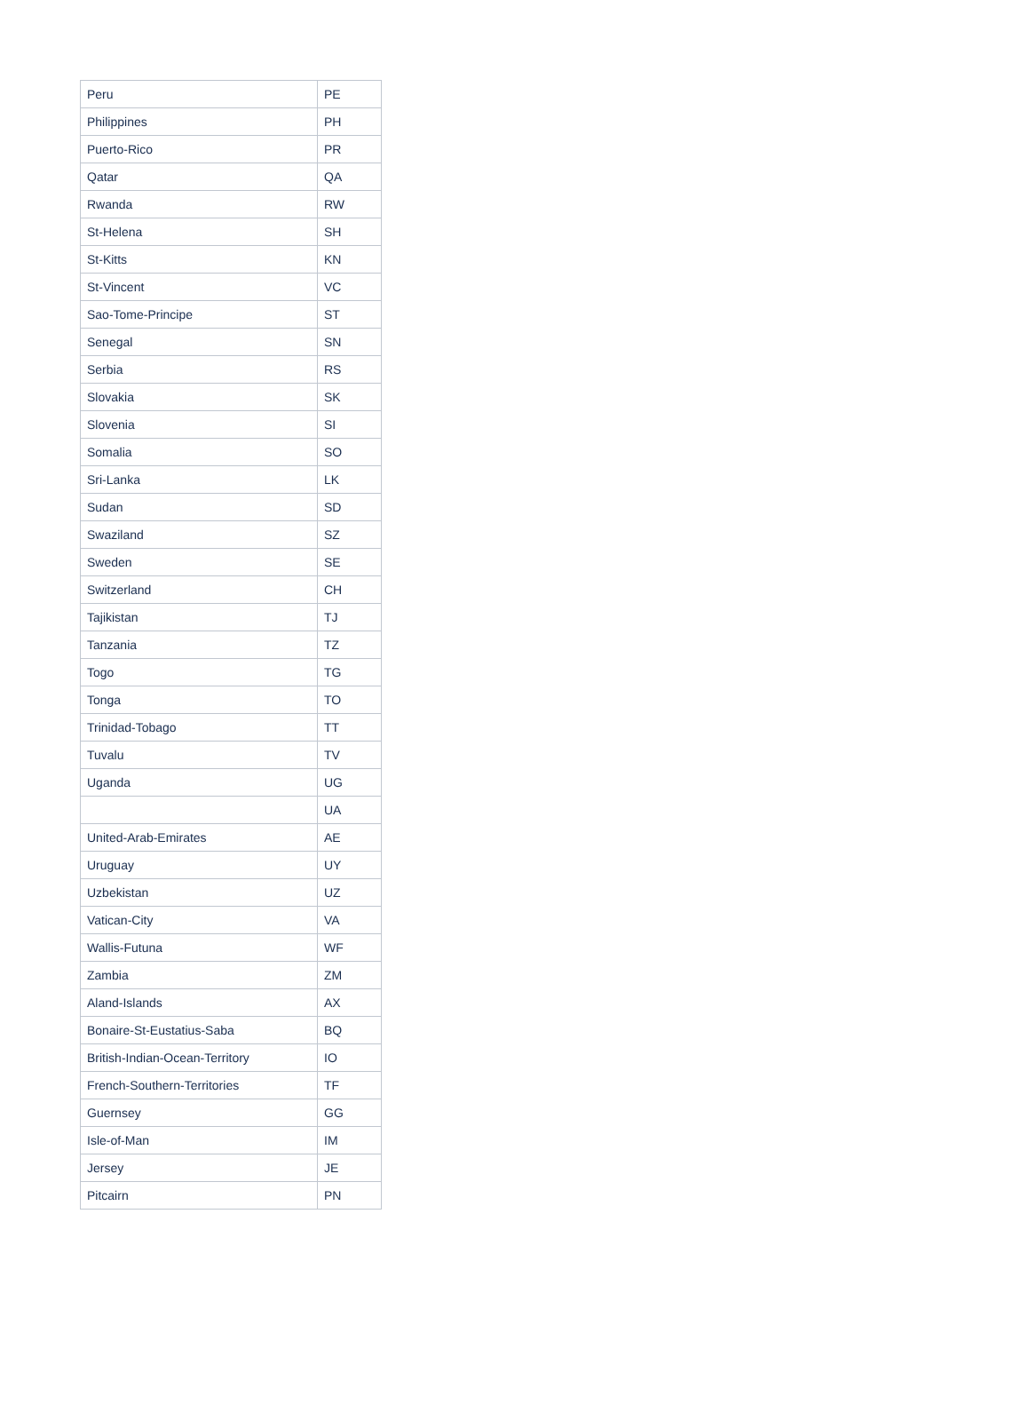| Peru | PE |
| Philippines | PH |
| Puerto-Rico | PR |
| Qatar | QA |
| Rwanda | RW |
| St-Helena | SH |
| St-Kitts | KN |
| St-Vincent | VC |
| Sao-Tome-Principe | ST |
| Senegal | SN |
| Serbia | RS |
| Slovakia | SK |
| Slovenia | SI |
| Somalia | SO |
| Sri-Lanka | LK |
| Sudan | SD |
| Swaziland | SZ |
| Sweden | SE |
| Switzerland | CH |
| Tajikistan | TJ |
| Tanzania | TZ |
| Togo | TG |
| Tonga | TO |
| Trinidad-Tobago | TT |
| Tuvalu | TV |
| Uganda | UG |
| | UA |
| United-Arab-Emirates | AE |
| Uruguay | UY |
| Uzbekistan | UZ |
| Vatican-City | VA |
| Wallis-Futuna | WF |
| Zambia | ZM |
| Aland-Islands | AX |
| Bonaire-St-Eustatius-Saba | BQ |
| British-Indian-Ocean-Territory | IO |
| French-Southern-Territories | TF |
| Guernsey | GG |
| Isle-of-Man | IM |
| Jersey | JE |
| Pitcairn | PN |